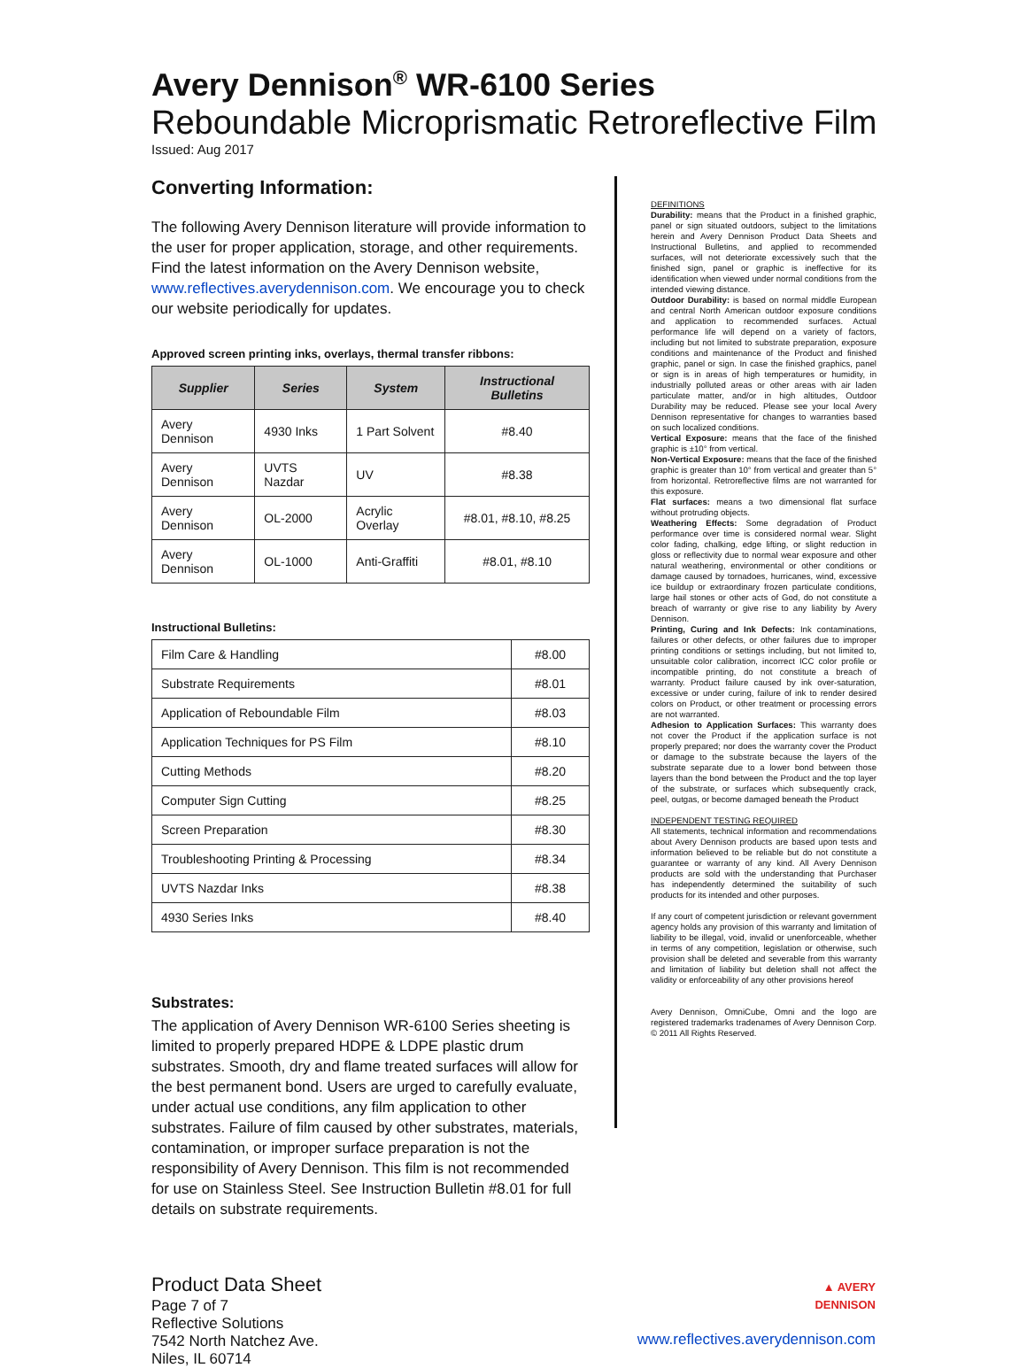Avery Dennison<sup>®</sup> WR-6100 Series
Reboundable Microprismatic Retroreflective Film
Issued: Aug 2017
Converting Information:
The following Avery Dennison literature will provide information to the user for proper application, storage, and other requirements. Find the latest information on the Avery Dennison website, www.reflectives.averydennison.com. We encourage you to check our website periodically for updates.
Approved screen printing inks, overlays, thermal transfer ribbons:
| Supplier | Series | System | Instructional Bulletins |
| --- | --- | --- | --- |
| Avery Dennison | 4930 Inks | 1 Part Solvent | #8.40 |
| Avery Dennison | UVTS Nazdar | UV | #8.38 |
| Avery Dennison | OL-2000 | Acrylic Overlay | #8.01, #8.10, #8.25 |
| Avery Dennison | OL-1000 | Anti-Graffiti | #8.01, #8.10 |
Instructional Bulletins:
| Film Care & Handling | #8.00 |
| Substrate Requirements | #8.01 |
| Application of Reboundable Film | #8.03 |
| Application Techniques for PS Film | #8.10 |
| Cutting Methods | #8.20 |
| Computer Sign Cutting | #8.25 |
| Screen Preparation | #8.30 |
| Troubleshooting Printing & Processing | #8.34 |
| UVTS Nazdar Inks | #8.38 |
| 4930 Series Inks | #8.40 |
Substrates:
The application of Avery Dennison WR-6100 Series sheeting is limited to properly prepared HDPE & LDPE plastic drum substrates. Smooth, dry and flame treated surfaces will allow for the best permanent bond. Users are urged to carefully evaluate, under actual use conditions, any film application to other substrates. Failure of film caused by other substrates, materials, contamination, or improper surface preparation is not the responsibility of Avery Dennison. This film is not recommended for use on Stainless Steel. See Instruction Bulletin #8.01 for full details on substrate requirements.
DEFINITIONS
Durability: means that the Product in a finished graphic, panel or sign situated outdoors, subject to the limitations herein and Avery Dennison Product Data Sheets and Instructional Bulletins, and applied to recommended surfaces, will not deteriorate excessively such that the finished sign, panel or graphic is ineffective for its identification when viewed under normal conditions from the intended viewing distance.
Outdoor Durability: is based on normal middle European and central North American outdoor exposure conditions and application to recommended surfaces. Actual performance life will depend on a variety of factors, including but not limited to substrate preparation, exposure conditions and maintenance of the Product and finished graphic, panel or sign. In case the finished graphics, panel or sign is in areas of high temperatures or humidity, in industrially polluted areas or other areas with air laden particulate matter, and/or in high altitudes, Outdoor Durability may be reduced. Please see your local Avery Dennison representative for changes to warranties based on such localized conditions.
Vertical Exposure: means that the face of the finished graphic is ±10° from vertical.
Non-Vertical Exposure: means that the face of the finished graphic is greater than 10° from vertical and greater than 5° from horizontal. Retroreflective films are not warranted for this exposure.
Flat surfaces: means a two dimensional flat surface without protruding objects.
Weathering Effects: Some degradation of Product performance over time is considered normal wear. Slight color fading, chalking, edge lifting, or slight reduction in gloss or reflectivity due to normal wear exposure and other natural weathering, environmental or other conditions or damage caused by tornadoes, hurricanes, wind, excessive ice buildup or extraordinary frozen particulate conditions, large hail stones or other acts of God, do not constitute a breach of warranty or give rise to any liability by Avery Dennison.
Printing, Curing and Ink Defects: Ink contaminations, failures or other defects, or other failures due to improper printing conditions or settings including, but not limited to, unsuitable color calibration, incorrect ICC color profile or incompatible printing, do not constitute a breach of warranty. Product failure caused by ink over-saturation, excessive or under curing, failure of ink to render desired colors on Product, or other treatment or processing errors are not warranted.
Adhesion to Application Surfaces: This warranty does not cover the Product if the application surface is not properly prepared; nor does the warranty cover the Product or damage to the substrate because the layers of the substrate separate due to a lower bond between those layers than the bond between the Product and the top layer of the substrate, or surfaces which subsequently crack, peel, outgas, or become damaged beneath the Product
INDEPENDENT TESTING REQUIRED
All statements, technical information and recommendations about Avery Dennison products are based upon tests and information believed to be reliable but do not constitute a guarantee or warranty of any kind. All Avery Dennison products are sold with the understanding that Purchaser has independently determined the suitability of such products for its intended and other purposes.
If any court of competent jurisdiction or relevant government agency holds any provision of this warranty and limitation of liability to be illegal, void, invalid or unenforceable, whether in terms of any competition, legislation or otherwise, such provision shall be deleted and severable from this warranty and limitation of liability but deletion shall not affect the validity or enforceability of any other provisions hereof
Avery Dennison, OmniCube, Omni and the logo are registered trademarks tradenames of Avery Dennison Corp. © 2011 All Rights Reserved.
Product Data Sheet
Page 7 of 7
Reflective Solutions
7542 North Natchez Ave.
Niles, IL 60714
▲ AVERY
DENNISON
www.reflectives.averydennison.com